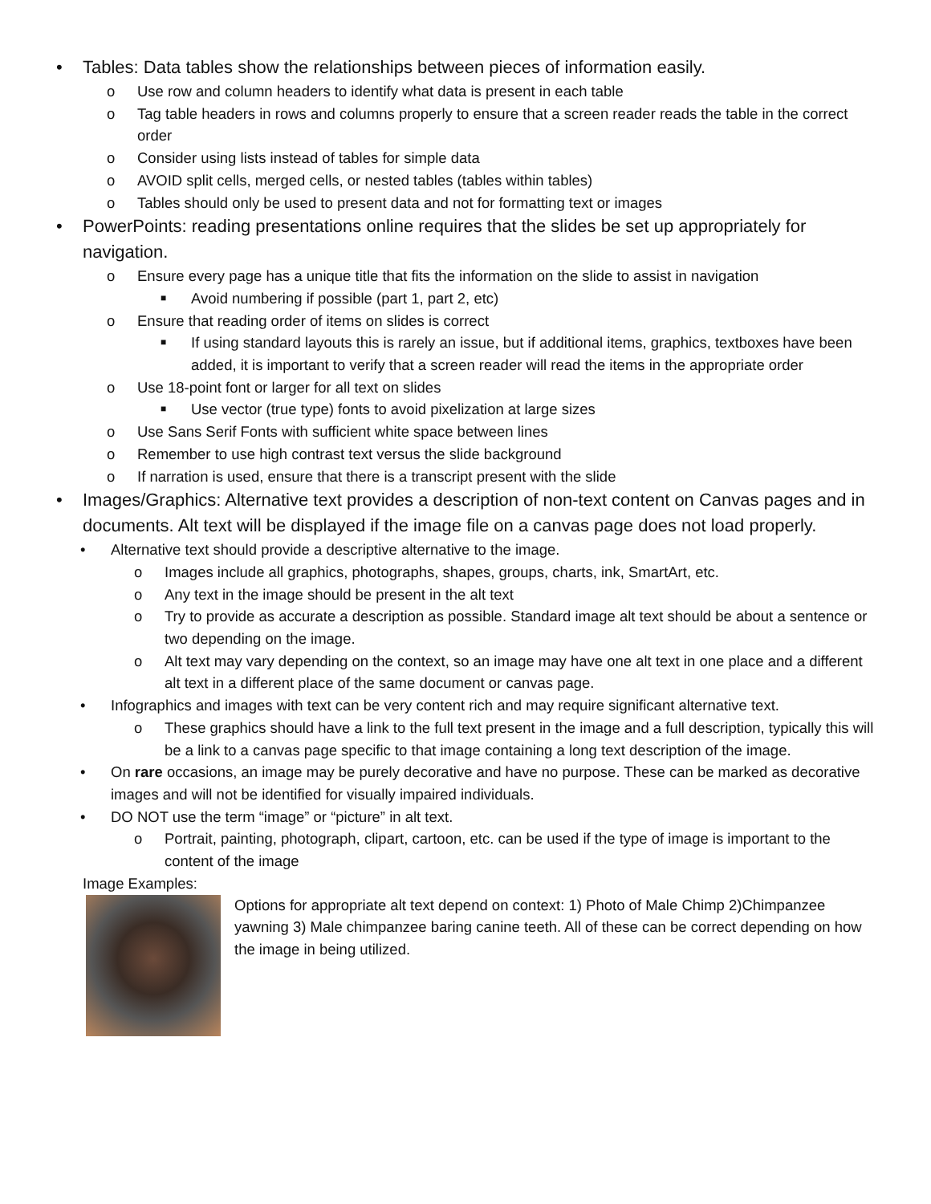• Tables: Data tables show the relationships between pieces of information easily.
o Use row and column headers to identify what data is present in each table
o Tag table headers in rows and columns properly to ensure that a screen reader reads the table in the correct order
o Consider using lists instead of tables for simple data
o AVOID split cells, merged cells, or nested tables (tables within tables)
o Tables should only be used to present data and not for formatting text or images
• PowerPoints: reading presentations online requires that the slides be set up appropriately for navigation.
o Ensure every page has a unique title that fits the information on the slide to assist in navigation
■ Avoid numbering if possible (part 1, part 2, etc)
o Ensure that reading order of items on slides is correct
■ If using standard layouts this is rarely an issue, but if additional items, graphics, textboxes have been added, it is important to verify that a screen reader will read the items in the appropriate order
o Use 18-point font or larger for all text on slides
■ Use vector (true type) fonts to avoid pixelization at large sizes
o Use Sans Serif Fonts with sufficient white space between lines
o Remember to use high contrast text versus the slide background
o If narration is used, ensure that there is a transcript present with the slide
• Images/Graphics: Alternative text provides a description of non-text content on Canvas pages and in documents. Alt text will be displayed if the image file on a canvas page does not load properly.
• Alternative text should provide a descriptive alternative to the image.
o Images include all graphics, photographs, shapes, groups, charts, ink, SmartArt, etc.
o Any text in the image should be present in the alt text
o Try to provide as accurate a description as possible. Standard image alt text should be about a sentence or two depending on the image.
o Alt text may vary depending on the context, so an image may have one alt text in one place and a different alt text in a different place of the same document or canvas page.
• Infographics and images with text can be very content rich and may require significant alternative text.
o These graphics should have a link to the full text present in the image and a full description, typically this will be a link to a canvas page specific to that image containing a long text description of the image.
• On rare occasions, an image may be purely decorative and have no purpose. These can be marked as decorative images and will not be identified for visually impaired individuals.
• DO NOT use the term “image” or “picture” in alt text.
o Portrait, painting, photograph, clipart, cartoon, etc. can be used if the type of image is important to the content of the image
Image Examples:
Options for appropriate alt text depend on context: 1) Photo of Male Chimp 2)Chimpanzee yawning 3) Male chimpanzee baring canine teeth. All of these can be correct depending on how the image in being utilized.